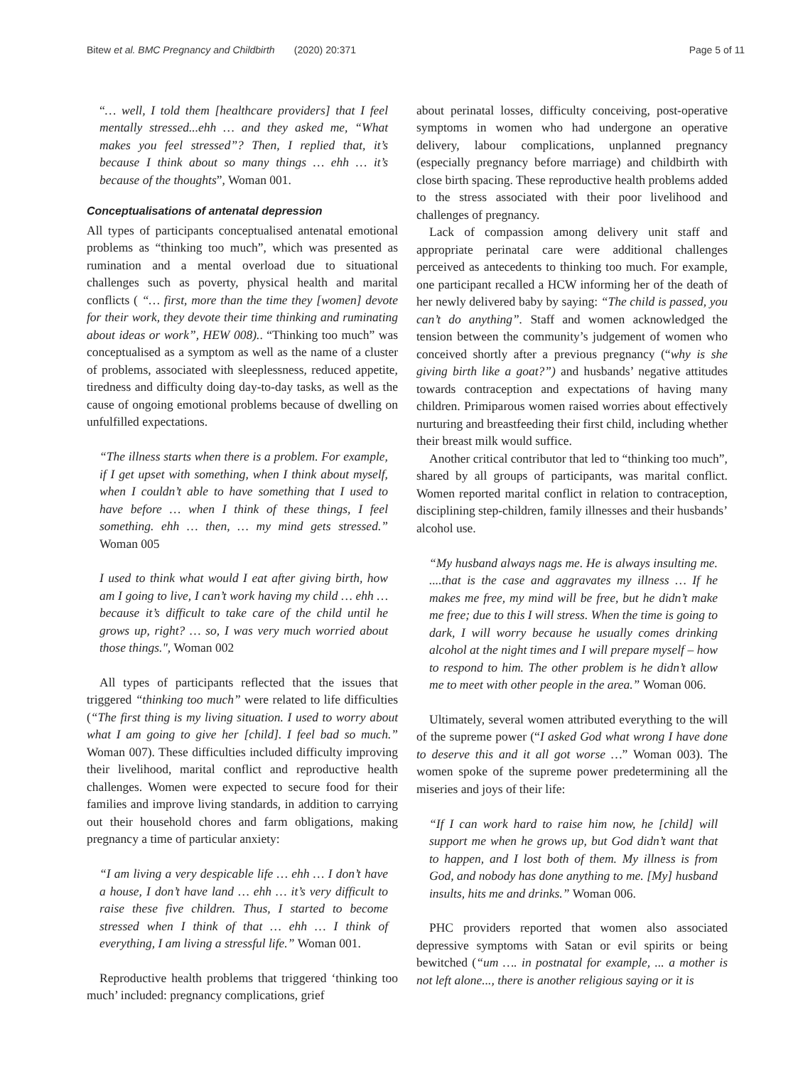Bitew et al. BMC Pregnancy and Childbirth (2020) 20:371 Page 5 of 11
“… well, I told them [healthcare providers] that I feel mentally stressed...ehh … and they asked me, “What makes you feel stressed”? Then, I replied that, it’s because I think about so many things … ehh … it’s because of the thoughts”, Woman 001.
Conceptualisations of antenatal depression
All types of participants conceptualised antenatal emotional problems as “thinking too much”, which was presented as rumination and a mental overload due to situational challenges such as poverty, physical health and marital conflicts ( “… first, more than the time they [women] devote for their work, they devote their time thinking and ruminating about ideas or work”, HEW 008).. “Thinking too much” was conceptualised as a symptom as well as the name of a cluster of problems, associated with sleeplessness, reduced appetite, tiredness and difficulty doing day-to-day tasks, as well as the cause of ongoing emotional problems because of dwelling on unfulfilled expectations.
“The illness starts when there is a problem. For example, if I get upset with something, when I think about myself, when I couldn’t able to have something that I used to have before … when I think of these things, I feel something. ehh … then, … my mind gets stressed.” Woman 005
I used to think what would I eat after giving birth, how am I going to live, I can’t work having my child … ehh … because it’s difficult to take care of the child until he grows up, right? … so, I was very much worried about those things.", Woman 002
All types of participants reflected that the issues that triggered “thinking too much” were related to life difficulties (“The first thing is my living situation. I used to worry about what I am going to give her [child]. I feel bad so much.” Woman 007). These difficulties included difficulty improving their livelihood, marital conflict and reproductive health challenges. Women were expected to secure food for their families and improve living standards, in addition to carrying out their household chores and farm obligations, making pregnancy a time of particular anxiety:
“I am living a very despicable life … ehh … I don’t have a house, I don’t have land … ehh … it’s very difficult to raise these five children. Thus, I started to become stressed when I think of that … ehh … I think of everything, I am living a stressful life.” Woman 001.
Reproductive health problems that triggered ‘thinking too much’ included: pregnancy complications, grief
about perinatal losses, difficulty conceiving, post-operative symptoms in women who had undergone an operative delivery, labour complications, unplanned pregnancy (especially pregnancy before marriage) and childbirth with close birth spacing. These reproductive health problems added to the stress associated with their poor livelihood and challenges of pregnancy.
Lack of compassion among delivery unit staff and appropriate perinatal care were additional challenges perceived as antecedents to thinking too much. For example, one participant recalled a HCW informing her of the death of her newly delivered baby by saying: “The child is passed, you can’t do anything”. Staff and women acknowledged the tension between the community’s judgement of women who conceived shortly after a previous pregnancy (“why is she giving birth like a goat?”) and husbands’ negative attitudes towards contraception and expectations of having many children. Primiparous women raised worries about effectively nurturing and breastfeeding their first child, including whether their breast milk would suffice.
Another critical contributor that led to “thinking too much”, shared by all groups of participants, was marital conflict. Women reported marital conflict in relation to contraception, disciplining step-children, family illnesses and their husbands’ alcohol use.
“My husband always nags me. He is always insulting me. ....that is the case and aggravates my illness … If he makes me free, my mind will be free, but he didn’t make me free; due to this I will stress. When the time is going to dark, I will worry because he usually comes drinking alcohol at the night times and I will prepare myself – how to respond to him. The other problem is he didn’t allow me to meet with other people in the area.” Woman 006.
Ultimately, several women attributed everything to the will of the supreme power (“I asked God what wrong I have done to deserve this and it all got worse …” Woman 003). The women spoke of the supreme power predetermining all the miseries and joys of their life:
“If I can work hard to raise him now, he [child] will support me when he grows up, but God didn’t want that to happen, and I lost both of them. My illness is from God, and nobody has done anything to me. [My] husband insults, hits me and drinks.” Woman 006.
PHC providers reported that women also associated depressive symptoms with Satan or evil spirits or being bewitched (“um …. in postnatal for example, ... a mother is not left alone..., there is another religious saying or it is